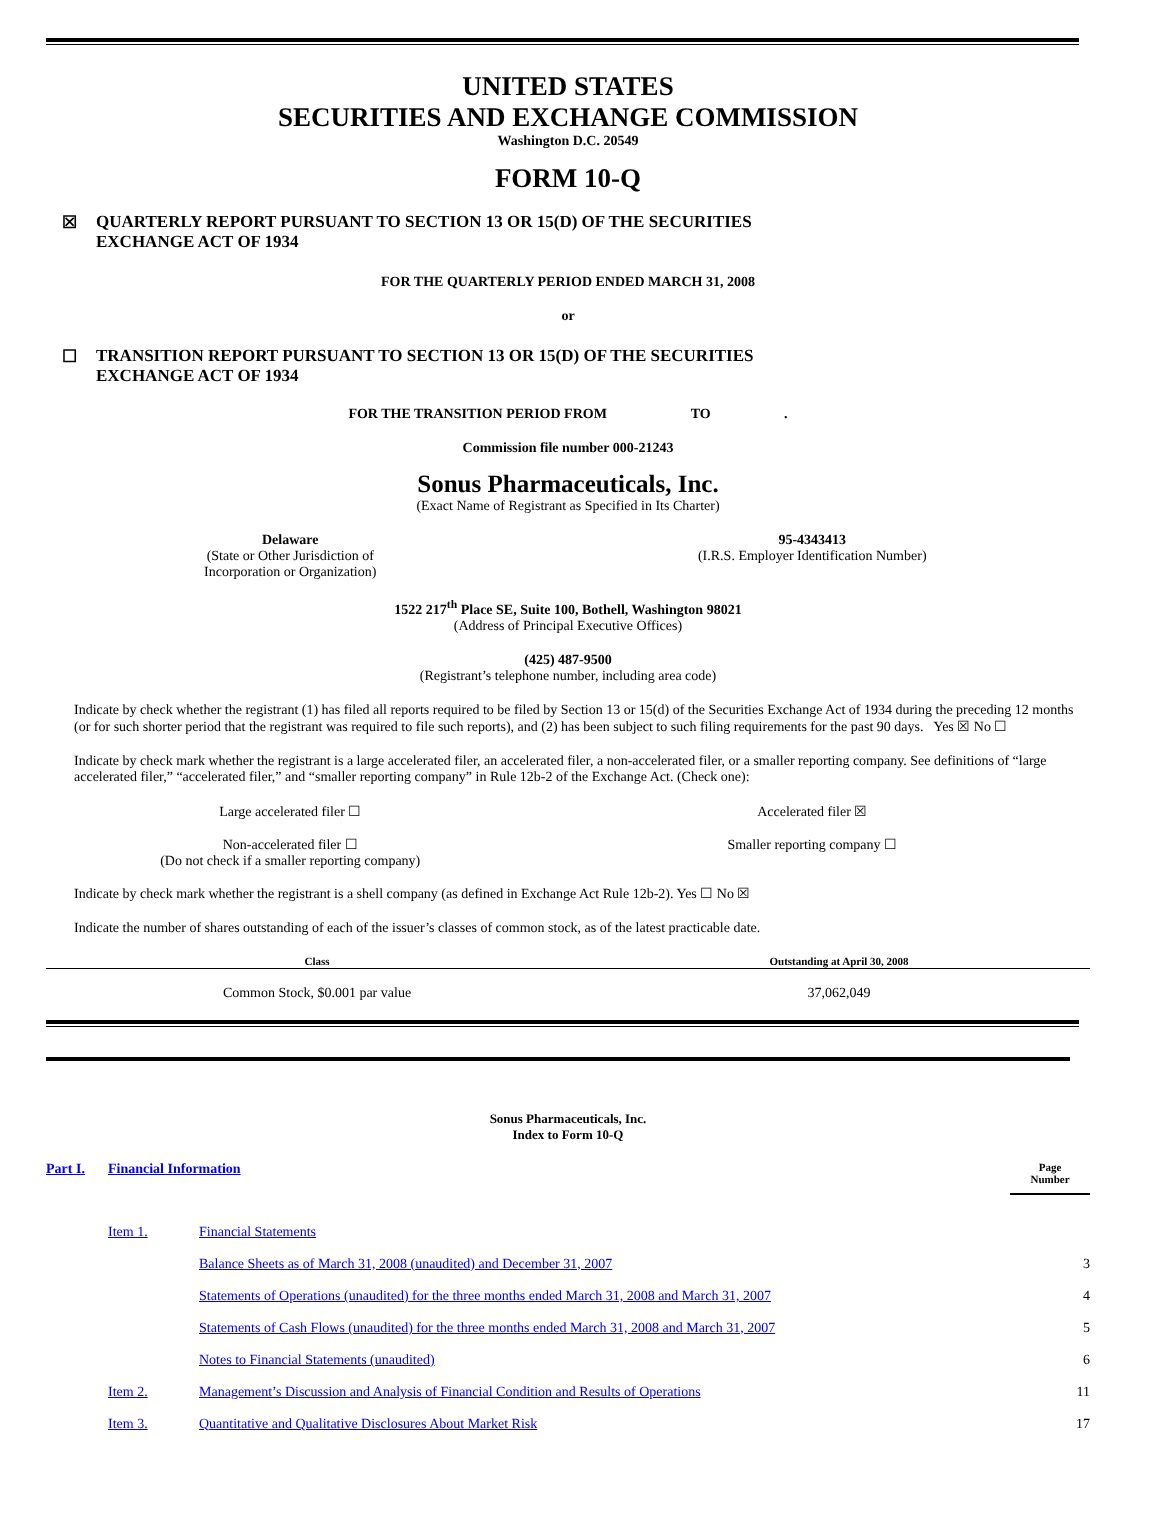UNITED STATES
SECURITIES AND EXCHANGE COMMISSION
Washington D.C. 20549
FORM 10-Q
☒ QUARTERLY REPORT PURSUANT TO SECTION 13 OR 15(D) OF THE SECURITIES
EXCHANGE ACT OF 1934
FOR THE QUARTERLY PERIOD ENDED MARCH 31, 2008
or
☐ TRANSITION REPORT PURSUANT TO SECTION 13 OR 15(D) OF THE SECURITIES
EXCHANGE ACT OF 1934
FOR THE TRANSITION PERIOD FROM TO .
Commission file number 000-21243
Sonus Pharmaceuticals, Inc.
(Exact Name of Registrant as Specified in Its Charter)
Delaware
(State or Other Jurisdiction of
Incorporation or Organization)
95-4343413
(I.R.S. Employer Identification Number)
1522 217<sup>th</sup> Place SE, Suite 100, Bothell, Washington 98021
(Address of Principal Executive Offices)
(425) 487-9500
(Registrant’s telephone number, including area code)
Indicate by check whether the registrant (1) has filed all reports required to be filed by Section 13 or 15(d) of the Securities Exchange Act of 1934 during the preceding 12 months (or for such shorter period that the registrant was required to file such reports), and (2) has been subject to such filing requirements for the past 90 days. Yes ☒ No ☐
Indicate by check mark whether the registrant is a large accelerated filer, an accelerated filer, a non-accelerated filer, or a smaller reporting company. See definitions of “large accelerated filer,” “accelerated filer,” and “smaller reporting company” in Rule 12b-2 of the Exchange Act. (Check one):
Large accelerated filer ☐ Accelerated filer ☒
Non-accelerated filer ☐
(Do not check if a smaller reporting company)
Smaller reporting company ☐
Indicate by check mark whether the registrant is a shell company (as defined in Exchange Act Rule 12b-2). Yes ☐ No ☒
Indicate the number of shares outstanding of each of the issuer’s classes of common stock, as of the latest practicable date.
| Class | Outstanding at April 30, 2008 |
| --- | --- |
| Common Stock, $0.001 par value | 37,062,049 |
Sonus Pharmaceuticals, Inc.
Index to Form 10-Q
| Part I. | Financial Information | | Page Number |
| | Item 1. | Financial Statements | |
| | | Balance Sheets as of March 31, 2008 (unaudited) and December 31, 2007 | 3 |
| | | Statements of Operations (unaudited) for the three months ended March 31, 2008 and March 31, 2007 | 4 |
| | | Statements of Cash Flows (unaudited) for the three months ended March 31, 2008 and March 31, 2007 | 5 |
| | | Notes to Financial Statements (unaudited) | 6 |
| | Item 2. | Management’s Discussion and Analysis of Financial Condition and Results of Operations | 11 |
| | Item 3. | Quantitative and Qualitative Disclosures About Market Risk | 17 |